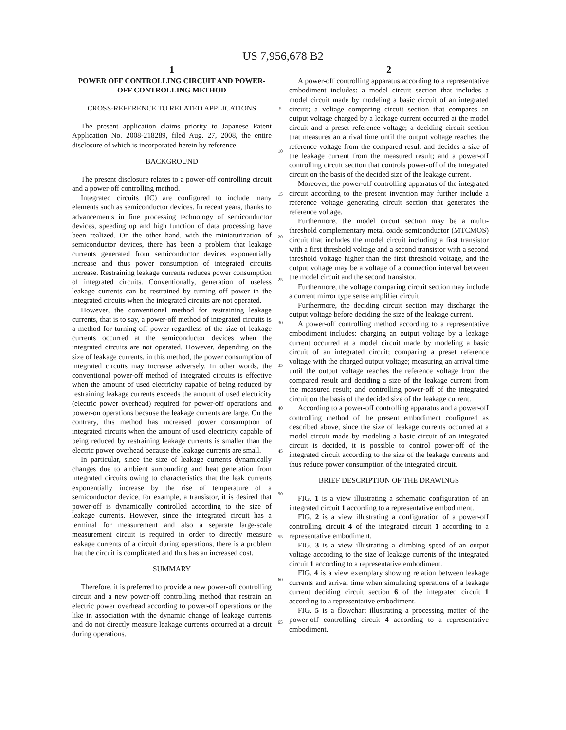US 7,956,678 B2
1
POWER OFF CONTROLLING CIRCUIT AND POWER-OFF CONTROLLING METHOD
CROSS-REFERENCE TO RELATED APPLICATIONS
The present application claims priority to Japanese Patent Application No. 2008-218289, filed Aug. 27, 2008, the entire disclosure of which is incorporated herein by reference.
BACKGROUND
The present disclosure relates to a power-off controlling circuit and a power-off controlling method.
Integrated circuits (IC) are configured to include many elements such as semiconductor devices. In recent years, thanks to advancements in fine processing technology of semiconductor devices, speeding up and high function of data processing have been realized. On the other hand, with the miniaturization of semiconductor devices, there has been a problem that leakage currents generated from semiconductor devices exponentially increase and thus power consumption of integrated circuits increase. Restraining leakage currents reduces power consumption of integrated circuits. Conventionally, generation of useless leakage currents can be restrained by turning off power in the integrated circuits when the integrated circuits are not operated.
However, the conventional method for restraining leakage currents, that is to say, a power-off method of integrated circuits is a method for turning off power regardless of the size of leakage currents occurred at the semiconductor devices when the integrated circuits are not operated. However, depending on the size of leakage currents, in this method, the power consumption of integrated circuits may increase adversely. In other words, the conventional power-off method of integrated circuits is effective when the amount of used electricity capable of being reduced by restraining leakage currents exceeds the amount of used electricity (electric power overhead) required for power-off operations and power-on operations because the leakage currents are large. On the contrary, this method has increased power consumption of integrated circuits when the amount of used electricity capable of being reduced by restraining leakage currents is smaller than the electric power overhead because the leakage currents are small.
In particular, since the size of leakage currents dynamically changes due to ambient surrounding and heat generation from integrated circuits owing to characteristics that the leak currents exponentially increase by the rise of temperature of a semiconductor device, for example, a transistor, it is desired that power-off is dynamically controlled according to the size of leakage currents. However, since the integrated circuit has a terminal for measurement and also a separate large-scale measurement circuit is required in order to directly measure leakage currents of a circuit during operations, there is a problem that the circuit is complicated and thus has an increased cost.
SUMMARY
Therefore, it is preferred to provide a new power-off controlling circuit and a new power-off controlling method that restrain an electric power overhead according to power-off operations or the like in association with the dynamic change of leakage currents and do not directly measure leakage currents occurred at a circuit during operations.
5
10
15
20
25
30
35
40
45
50
55
60
65
2
A power-off controlling apparatus according to a representative embodiment includes: a model circuit section that includes a model circuit made by modeling a basic circuit of an integrated circuit; a voltage comparing circuit section that compares an output voltage charged by a leakage current occurred at the model circuit and a preset reference voltage; a deciding circuit section that measures an arrival time until the output voltage reaches the reference voltage from the compared result and decides a size of the leakage current from the measured result; and a power-off controlling circuit section that controls power-off of the integrated circuit on the basis of the decided size of the leakage current.
Moreover, the power-off controlling apparatus of the integrated circuit according to the present invention may further include a reference voltage generating circuit section that generates the reference voltage.
Furthermore, the model circuit section may be a multi-threshold complementary metal oxide semiconductor (MTCMOS) circuit that includes the model circuit including a first transistor with a first threshold voltage and a second transistor with a second threshold voltage higher than the first threshold voltage, and the output voltage may be a voltage of a connection interval between the model circuit and the second transistor.
Furthermore, the voltage comparing circuit section may include a current mirror type sense amplifier circuit.
Furthermore, the deciding circuit section may discharge the output voltage before deciding the size of the leakage current.
A power-off controlling method according to a representative embodiment includes: charging an output voltage by a leakage current occurred at a model circuit made by modeling a basic circuit of an integrated circuit; comparing a preset reference voltage with the charged output voltage; measuring an arrival time until the output voltage reaches the reference voltage from the compared result and deciding a size of the leakage current from the measured result; and controlling power-off of the integrated circuit on the basis of the decided size of the leakage current.
According to a power-off controlling apparatus and a power-off controlling method of the present embodiment configured as described above, since the size of leakage currents occurred at a model circuit made by modeling a basic circuit of an integrated circuit is decided, it is possible to control power-off of the integrated circuit according to the size of the leakage currents and thus reduce power consumption of the integrated circuit.
BRIEF DESCRIPTION OF THE DRAWINGS
FIG. 1 is a view illustrating a schematic configuration of an integrated circuit 1 according to a representative embodiment.
FIG. 2 is a view illustrating a configuration of a power-off controlling circuit 4 of the integrated circuit 1 according to a representative embodiment.
FIG. 3 is a view illustrating a climbing speed of an output voltage according to the size of leakage currents of the integrated circuit 1 according to a representative embodiment.
FIG. 4 is a view exemplary showing relation between leakage currents and arrival time when simulating operations of a leakage current deciding circuit section 6 of the integrated circuit 1 according to a representative embodiment.
FIG. 5 is a flowchart illustrating a processing matter of the power-off controlling circuit 4 according to a representative embodiment.